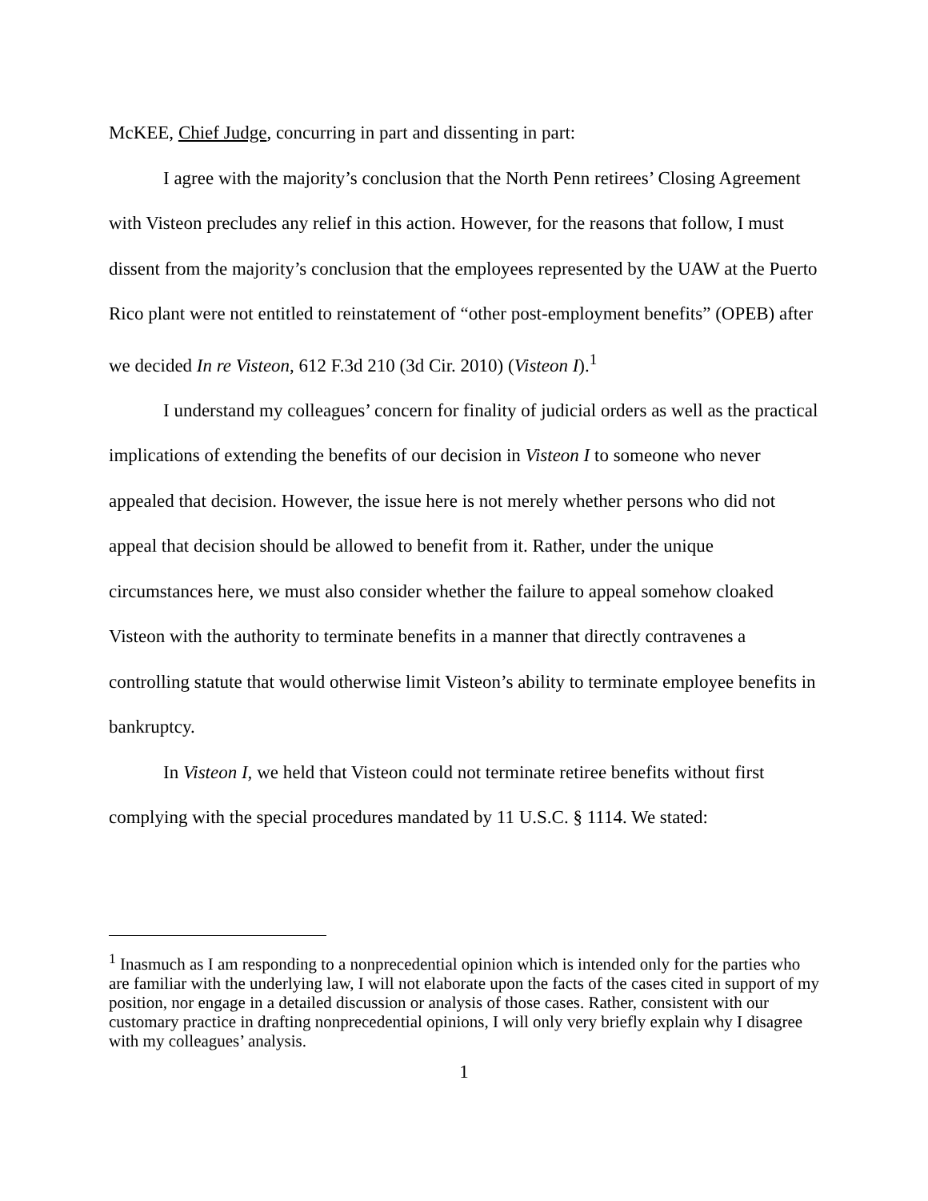McKEE, Chief Judge, concurring in part and dissenting in part:
I agree with the majority’s conclusion that the North Penn retirees’ Closing Agreement with Visteon precludes any relief in this action. However, for the reasons that follow, I must dissent from the majority’s conclusion that the employees represented by the UAW at the Puerto Rico plant were not entitled to reinstatement of “other post-employment benefits” (OPEB) after we decided In re Visteon, 612 F.3d 210 (3d Cir. 2010) (Visteon I).<sup>1</sup>
I understand my colleagues’ concern for finality of judicial orders as well as the practical implications of extending the benefits of our decision in Visteon I to someone who never appealed that decision. However, the issue here is not merely whether persons who did not appeal that decision should be allowed to benefit from it. Rather, under the unique circumstances here, we must also consider whether the failure to appeal somehow cloaked Visteon with the authority to terminate benefits in a manner that directly contravenes a controlling statute that would otherwise limit Visteon’s ability to terminate employee benefits in bankruptcy.
In Visteon I, we held that Visteon could not terminate retiree benefits without first complying with the special procedures mandated by 11 U.S.C. § 1114. We stated:
<sup>1</sup> Inasmuch as I am responding to a nonprecedential opinion which is intended only for the parties who are familiar with the underlying law, I will not elaborate upon the facts of the cases cited in support of my position, nor engage in a detailed discussion or analysis of those cases. Rather, consistent with our customary practice in drafting nonprecedential opinions, I will only very briefly explain why I disagree with my colleagues’ analysis.
1